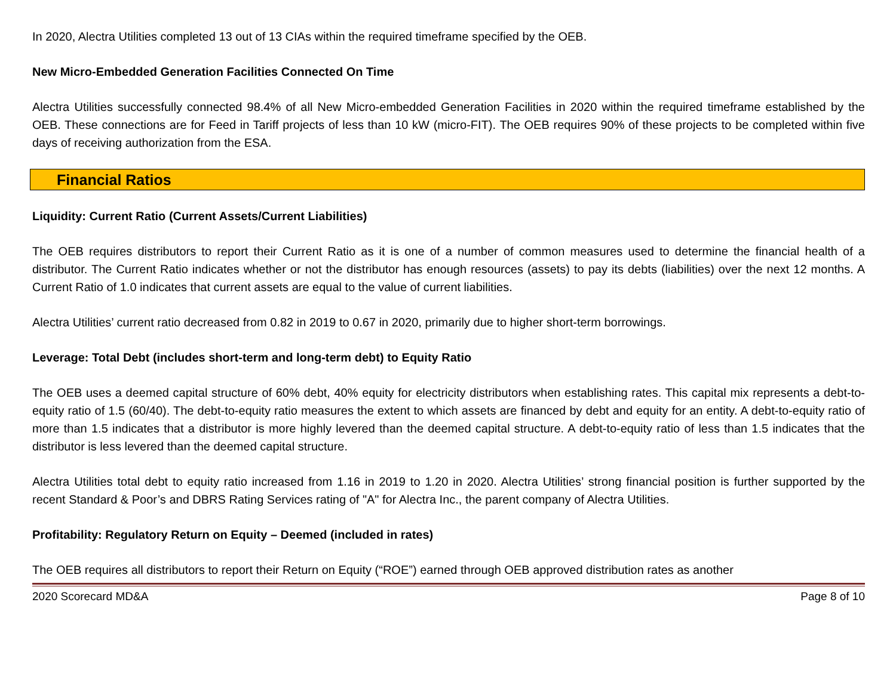In 2020, Alectra Utilities completed 13 out of 13 CIAs within the required timeframe specified by the OEB.
New Micro-Embedded Generation Facilities Connected On Time
Alectra Utilities successfully connected 98.4% of all New Micro-embedded Generation Facilities in 2020 within the required timeframe established by the OEB. These connections are for Feed in Tariff projects of less than 10 kW (micro-FIT). The OEB requires 90% of these projects to be completed within five days of receiving authorization from the ESA.
Financial Ratios
Liquidity: Current Ratio (Current Assets/Current Liabilities)
The OEB requires distributors to report their Current Ratio as it is one of a number of common measures used to determine the financial health of a distributor. The Current Ratio indicates whether or not the distributor has enough resources (assets) to pay its debts (liabilities) over the next 12 months. A Current Ratio of 1.0 indicates that current assets are equal to the value of current liabilities.
Alectra Utilities’ current ratio decreased from 0.82 in 2019 to 0.67 in 2020, primarily due to higher short-term borrowings.
Leverage: Total Debt (includes short-term and long-term debt) to Equity Ratio
The OEB uses a deemed capital structure of 60% debt, 40% equity for electricity distributors when establishing rates. This capital mix represents a debt-to-equity ratio of 1.5 (60/40). The debt-to-equity ratio measures the extent to which assets are financed by debt and equity for an entity. A debt-to-equity ratio of more than 1.5 indicates that a distributor is more highly levered than the deemed capital structure. A debt-to-equity ratio of less than 1.5 indicates that the distributor is less levered than the deemed capital structure.
Alectra Utilities total debt to equity ratio increased from 1.16 in 2019 to 1.20 in 2020. Alectra Utilities’ strong financial position is further supported by the recent Standard & Poor’s and DBRS Rating Services rating of "A" for Alectra Inc., the parent company of Alectra Utilities.
Profitability: Regulatory Return on Equity – Deemed (included in rates)
The OEB requires all distributors to report their Return on Equity (“ROE”) earned through OEB approved distribution rates as another
2020 Scorecard MD&A Page 8 of 10